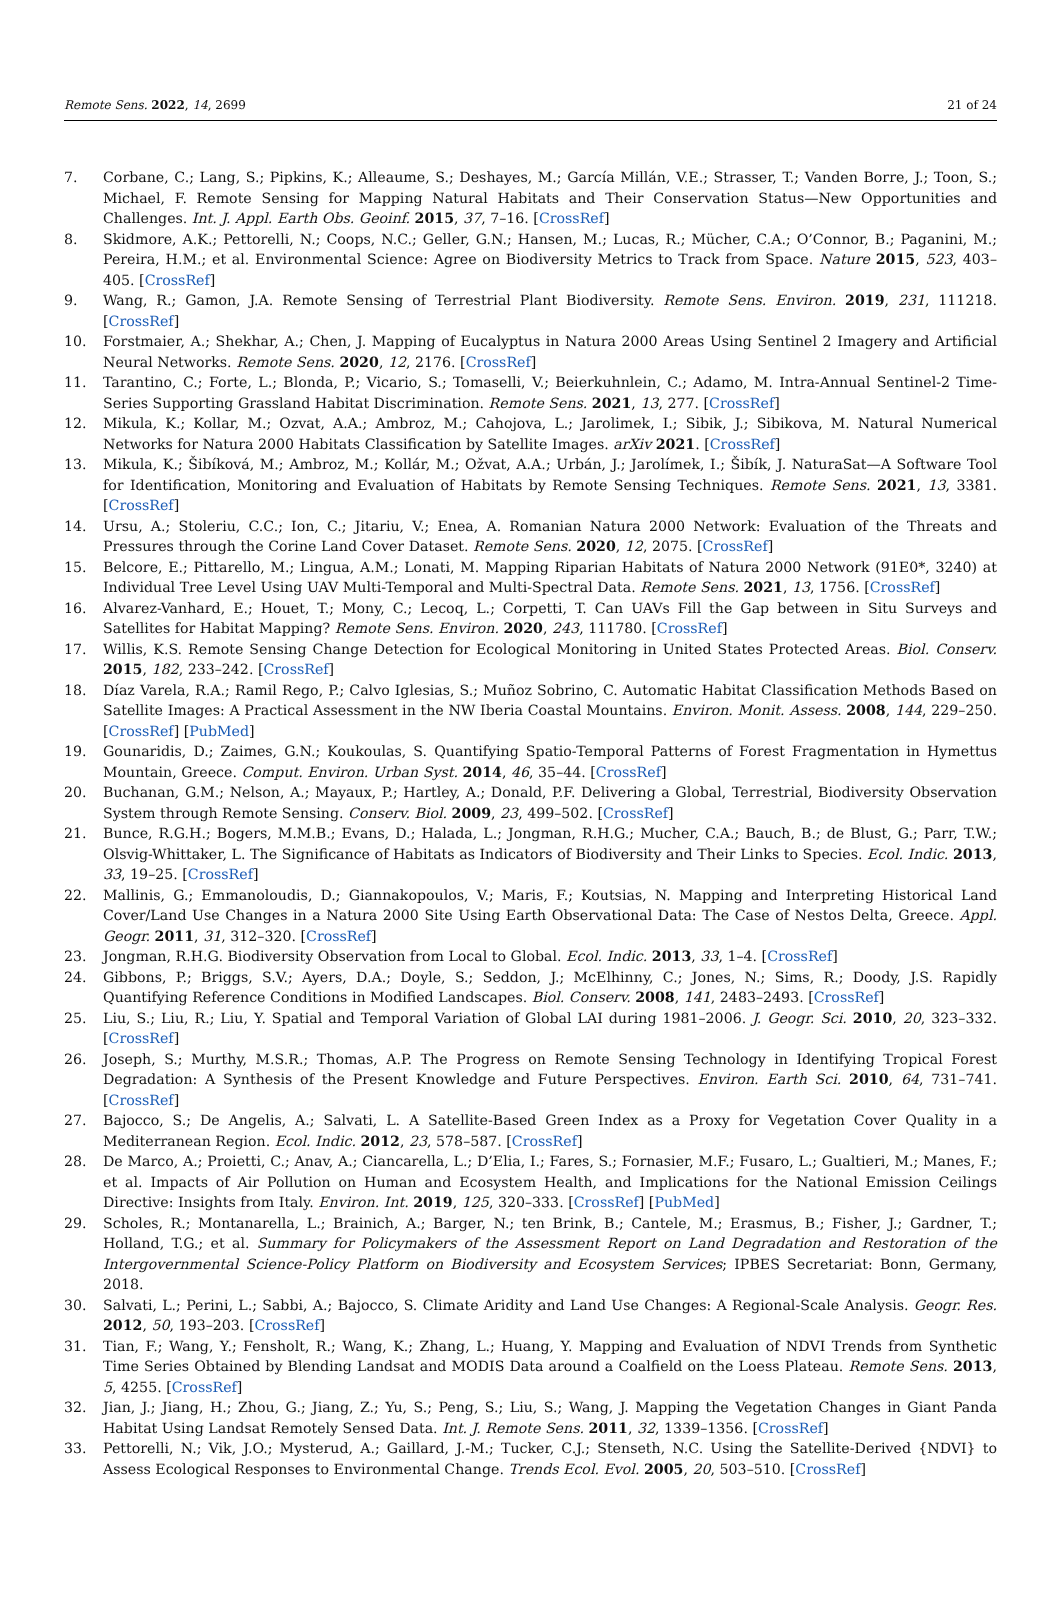Remote Sens. 2022, 14, 2699 21 of 24
7. Corbane, C.; Lang, S.; Pipkins, K.; Alleaume, S.; Deshayes, M.; García Millán, V.E.; Strasser, T.; Vanden Borre, J.; Toon, S.; Michael, F. Remote Sensing for Mapping Natural Habitats and Their Conservation Status—New Opportunities and Challenges. Int. J. Appl. Earth Obs. Geoinf. 2015, 37, 7–16. [CrossRef]
8. Skidmore, A.K.; Pettorelli, N.; Coops, N.C.; Geller, G.N.; Hansen, M.; Lucas, R.; Mücher, C.A.; O’Connor, B.; Paganini, M.; Pereira, H.M.; et al. Environmental Science: Agree on Biodiversity Metrics to Track from Space. Nature 2015, 523, 403–405. [CrossRef]
9. Wang, R.; Gamon, J.A. Remote Sensing of Terrestrial Plant Biodiversity. Remote Sens. Environ. 2019, 231, 111218. [CrossRef]
10. Forstmaier, A.; Shekhar, A.; Chen, J. Mapping of Eucalyptus in Natura 2000 Areas Using Sentinel 2 Imagery and Artificial Neural Networks. Remote Sens. 2020, 12, 2176. [CrossRef]
11. Tarantino, C.; Forte, L.; Blonda, P.; Vicario, S.; Tomaselli, V.; Beierkuhnlein, C.; Adamo, M. Intra-Annual Sentinel-2 Time-Series Supporting Grassland Habitat Discrimination. Remote Sens. 2021, 13, 277. [CrossRef]
12. Mikula, K.; Kollar, M.; Ozvat, A.A.; Ambroz, M.; Cahojova, L.; Jarolimek, I.; Sibik, J.; Sibikova, M. Natural Numerical Networks for Natura 2000 Habitats Classification by Satellite Images. arXiv 2021. [CrossRef]
13. Mikula, K.; Šibíková, M.; Ambroz, M.; Kollár, M.; Ožvat, A.A.; Urbán, J.; Jarolímek, I.; Šibík, J. NaturaSat—A Software Tool for Identification, Monitoring and Evaluation of Habitats by Remote Sensing Techniques. Remote Sens. 2021, 13, 3381. [CrossRef]
14. Ursu, A.; Stoleriu, C.C.; Ion, C.; Jitariu, V.; Enea, A. Romanian Natura 2000 Network: Evaluation of the Threats and Pressures through the Corine Land Cover Dataset. Remote Sens. 2020, 12, 2075. [CrossRef]
15. Belcore, E.; Pittarello, M.; Lingua, A.M.; Lonati, M. Mapping Riparian Habitats of Natura 2000 Network (91E0*, 3240) at Individual Tree Level Using UAV Multi-Temporal and Multi-Spectral Data. Remote Sens. 2021, 13, 1756. [CrossRef]
16. Alvarez-Vanhard, E.; Houet, T.; Mony, C.; Lecoq, L.; Corpetti, T. Can UAVs Fill the Gap between in Situ Surveys and Satellites for Habitat Mapping? Remote Sens. Environ. 2020, 243, 111780. [CrossRef]
17. Willis, K.S. Remote Sensing Change Detection for Ecological Monitoring in United States Protected Areas. Biol. Conserv. 2015, 182, 233–242. [CrossRef]
18. Díaz Varela, R.A.; Ramil Rego, P.; Calvo Iglesias, S.; Muñoz Sobrino, C. Automatic Habitat Classification Methods Based on Satellite Images: A Practical Assessment in the NW Iberia Coastal Mountains. Environ. Monit. Assess. 2008, 144, 229–250. [CrossRef] [PubMed]
19. Gounaridis, D.; Zaimes, G.N.; Koukoulas, S. Quantifying Spatio-Temporal Patterns of Forest Fragmentation in Hymettus Mountain, Greece. Comput. Environ. Urban Syst. 2014, 46, 35–44. [CrossRef]
20. Buchanan, G.M.; Nelson, A.; Mayaux, P.; Hartley, A.; Donald, P.F. Delivering a Global, Terrestrial, Biodiversity Observation System through Remote Sensing. Conserv. Biol. 2009, 23, 499–502. [CrossRef]
21. Bunce, R.G.H.; Bogers, M.M.B.; Evans, D.; Halada, L.; Jongman, R.H.G.; Mucher, C.A.; Bauch, B.; de Blust, G.; Parr, T.W.; Olsvig-Whittaker, L. The Significance of Habitats as Indicators of Biodiversity and Their Links to Species. Ecol. Indic. 2013, 33, 19–25. [CrossRef]
22. Mallinis, G.; Emmanoloudis, D.; Giannakopoulos, V.; Maris, F.; Koutsias, N. Mapping and Interpreting Historical Land Cover/Land Use Changes in a Natura 2000 Site Using Earth Observational Data: The Case of Nestos Delta, Greece. Appl. Geogr. 2011, 31, 312–320. [CrossRef]
23. Jongman, R.H.G. Biodiversity Observation from Local to Global. Ecol. Indic. 2013, 33, 1–4. [CrossRef]
24. Gibbons, P.; Briggs, S.V.; Ayers, D.A.; Doyle, S.; Seddon, J.; McElhinny, C.; Jones, N.; Sims, R.; Doody, J.S. Rapidly Quantifying Reference Conditions in Modified Landscapes. Biol. Conserv. 2008, 141, 2483–2493. [CrossRef]
25. Liu, S.; Liu, R.; Liu, Y. Spatial and Temporal Variation of Global LAI during 1981–2006. J. Geogr. Sci. 2010, 20, 323–332. [CrossRef]
26. Joseph, S.; Murthy, M.S.R.; Thomas, A.P. The Progress on Remote Sensing Technology in Identifying Tropical Forest Degradation: A Synthesis of the Present Knowledge and Future Perspectives. Environ. Earth Sci. 2010, 64, 731–741. [CrossRef]
27. Bajocco, S.; De Angelis, A.; Salvati, L. A Satellite-Based Green Index as a Proxy for Vegetation Cover Quality in a Mediterranean Region. Ecol. Indic. 2012, 23, 578–587. [CrossRef]
28. De Marco, A.; Proietti, C.; Anav, A.; Ciancarella, L.; D’Elia, I.; Fares, S.; Fornasier, M.F.; Fusaro, L.; Gualtieri, M.; Manes, F.; et al. Impacts of Air Pollution on Human and Ecosystem Health, and Implications for the National Emission Ceilings Directive: Insights from Italy. Environ. Int. 2019, 125, 320–333. [CrossRef] [PubMed]
29. Scholes, R.; Montanarella, L.; Brainich, A.; Barger, N.; ten Brink, B.; Cantele, M.; Erasmus, B.; Fisher, J.; Gardner, T.; Holland, T.G.; et al. Summary for Policymakers of the Assessment Report on Land Degradation and Restoration of the Intergovernmental Science-Policy Platform on Biodiversity and Ecosystem Services; IPBES Secretariat: Bonn, Germany, 2018.
30. Salvati, L.; Perini, L.; Sabbi, A.; Bajocco, S. Climate Aridity and Land Use Changes: A Regional-Scale Analysis. Geogr. Res. 2012, 50, 193–203. [CrossRef]
31. Tian, F.; Wang, Y.; Fensholt, R.; Wang, K.; Zhang, L.; Huang, Y. Mapping and Evaluation of NDVI Trends from Synthetic Time Series Obtained by Blending Landsat and MODIS Data around a Coalfield on the Loess Plateau. Remote Sens. 2013, 5, 4255. [CrossRef]
32. Jian, J.; Jiang, H.; Zhou, G.; Jiang, Z.; Yu, S.; Peng, S.; Liu, S.; Wang, J. Mapping the Vegetation Changes in Giant Panda Habitat Using Landsat Remotely Sensed Data. Int. J. Remote Sens. 2011, 32, 1339–1356. [CrossRef]
33. Pettorelli, N.; Vik, J.O.; Mysterud, A.; Gaillard, J.-M.; Tucker, C.J.; Stenseth, N.C. Using the Satellite-Derived {NDVI} to Assess Ecological Responses to Environmental Change. Trends Ecol. Evol. 2005, 20, 503–510. [CrossRef]